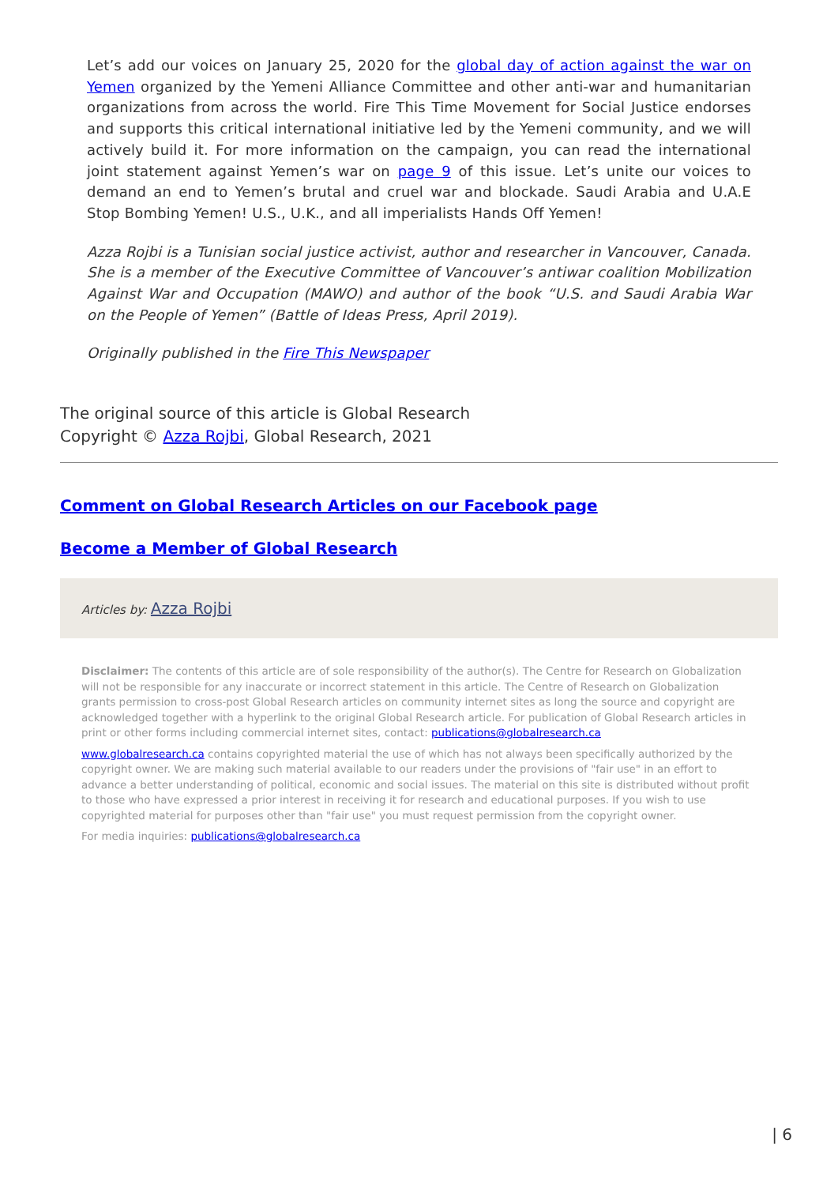Let’s add our voices on January 25, 2020 for the global day of action against the war on Yemen organized by the Yemeni Alliance Committee and other anti-war and humanitarian organizations from across the world. Fire This Time Movement for Social Justice endorses and supports this critical international initiative led by the Yemeni community, and we will actively build it. For more information on the campaign, you can read the international joint statement against Yemen’s war on page 9 of this issue. Let’s unite our voices to demand an end to Yemen’s brutal and cruel war and blockade. Saudi Arabia and U.A.E Stop Bombing Yemen! U.S., U.K., and all imperialists Hands Off Yemen!
Azza Rojbi is a Tunisian social justice activist, author and researcher in Vancouver, Canada. She is a member of the Executive Committee of Vancouver’s antiwar coalition Mobilization Against War and Occupation (MAWO) and author of the book “U.S. and Saudi Arabia War on the People of Yemen” (Battle of Ideas Press, April 2019).
Originally published in the Fire This Newspaper
The original source of this article is Global Research
Copyright © Azza Rojbi, Global Research, 2021
Comment on Global Research Articles on our Facebook page
Become a Member of Global Research
Articles by: Azza Rojbi
Disclaimer: The contents of this article are of sole responsibility of the author(s). The Centre for Research on Globalization will not be responsible for any inaccurate or incorrect statement in this article. The Centre of Research on Globalization grants permission to cross-post Global Research articles on community internet sites as long the source and copyright are acknowledged together with a hyperlink to the original Global Research article. For publication of Global Research articles in print or other forms including commercial internet sites, contact: publications@globalresearch.ca
www.globalresearch.ca contains copyrighted material the use of which has not always been specifically authorized by the copyright owner. We are making such material available to our readers under the provisions of "fair use" in an effort to advance a better understanding of political, economic and social issues. The material on this site is distributed without profit to those who have expressed a prior interest in receiving it for research and educational purposes. If you wish to use copyrighted material for purposes other than "fair use" you must request permission from the copyright owner.
For media inquiries: publications@globalresearch.ca
| 6